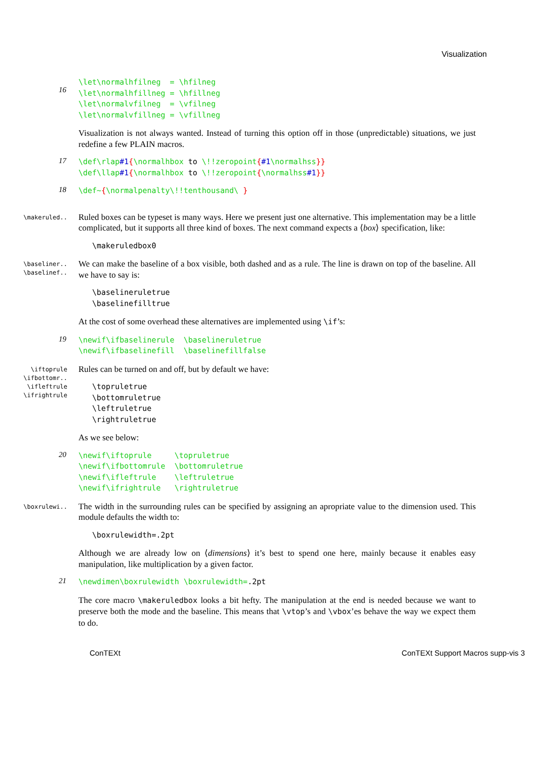Visualization
16
\let\normalhfilneg = \hfilneg \let\normalhfillneg = \hfillneg \let\normalvfilneg = \vfilneg \let\normalvfillneg = \vfillneg
Visualization is not always wanted. Instead of turning this option off in those (unpredictable) situations, we just redefine a few PLAIN macros.
17
\def\rlap#1{\normalhbox to \!!zeropoint{#1\normalhss}} \def\llap#1{\normalhbox to \!!zeropoint{\normalhss#1}}
18
\def~{\normalpenalty\!!tenthousand\ }
\makeruled..
Ruled boxes can be typeset is many ways. Here we present just one alternative. This implementation may be a little complicated, but it supports all three kind of boxes. The next command expects a ⟨box⟩ specification, like:
\makeruledbox0
\baseliner..
\baselinef..
We can make the baseline of a box visible, both dashed and as a rule. The line is drawn on top of the baseline. All we have to say is:
\baselineruletrue \baselinefilltrue
At the cost of some overhead these alternatives are implemented using \if’s:
19
\newif\ifbaselinerule \baselineruletrue \newif\ifbaselinefill \baselinefillfalse
\iftoprule
\ifbottomr..
\ifleftrule
\ifrightrule
Rules can be turned on and off, but by default we have:
\topruletrue \bottomruletrue \leftruletrue \rightruletrue
As we see below:
20
\newif\iftoprule \topruletrue \newif\ifbottomrule \bottomruletrue \newif\ifleftrule \leftruletrue \newif\ifrightrule \rightruletrue
\boxrulewi..
The width in the surrounding rules can be specified by assigning an apropriate value to the dimension used. This module defaults the width to:
\boxrulewidth=.2pt
Although we are already low on ⟨dimensions⟩ it’s best to spend one here, mainly because it enables easy manipulation, like multiplication by a given factor.
21
\newdimen\boxrulewidth \boxrulewidth=.2pt
The core macro \makeruledbox looks a bit hefty. The manipulation at the end is needed because we want to preserve both the mode and the baseline. This means that \vtop’s and \vbox’es behave the way we expect them to do.
ConTEXt ConTEXt Support Macros supp-vis 3